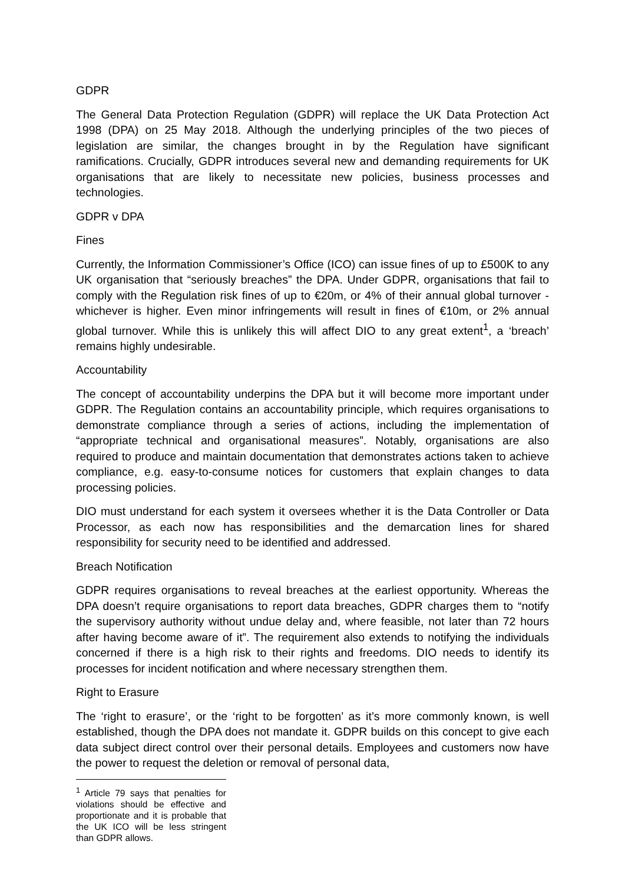GDPR
The General Data Protection Regulation (GDPR) will replace the UK Data Protection Act 1998 (DPA) on 25 May 2018. Although the underlying principles of the two pieces of legislation are similar, the changes brought in by the Regulation have significant ramifications. Crucially, GDPR introduces several new and demanding requirements for UK organisations that are likely to necessitate new policies, business processes and technologies.
GDPR v DPA
Fines
Currently, the Information Commissioner’s Office (ICO) can issue fines of up to £500K to any UK organisation that “seriously breaches” the DPA. Under GDPR, organisations that fail to comply with the Regulation risk fines of up to €20m, or 4% of their annual global turnover - whichever is higher. Even minor infringements will result in fines of €10m, or 2% annual global turnover. While this is unlikely this will affect DIO to any great extent<sup>1</sup>, a ‘breach’ remains highly undesirable.
Accountability
The concept of accountability underpins the DPA but it will become more important under GDPR. The Regulation contains an accountability principle, which requires organisations to demonstrate compliance through a series of actions, including the implementation of “appropriate technical and organisational measures”. Notably, organisations are also required to produce and maintain documentation that demonstrates actions taken to achieve compliance, e.g. easy-to-consume notices for customers that explain changes to data processing policies.
DIO must understand for each system it oversees whether it is the Data Controller or Data Processor, as each now has responsibilities and the demarcation lines for shared responsibility for security need to be identified and addressed.
Breach Notification
GDPR requires organisations to reveal breaches at the earliest opportunity. Whereas the DPA doesn’t require organisations to report data breaches, GDPR charges them to “notify the supervisory authority without undue delay and, where feasible, not later than 72 hours after having become aware of it”. The requirement also extends to notifying the individuals concerned if there is a high risk to their rights and freedoms. DIO needs to identify its processes for incident notification and where necessary strengthen them.
Right to Erasure
The ‘right to erasure’, or the ‘right to be forgotten’ as it’s more commonly known, is well established, though the DPA does not mandate it. GDPR builds on this concept to give each data subject direct control over their personal details. Employees and customers now have the power to request the deletion or removal of personal data,
<sup>1</sup> Article 79 says that penalties for violations should be effective and proportionate and it is probable that the UK ICO will be less stringent than GDPR allows.